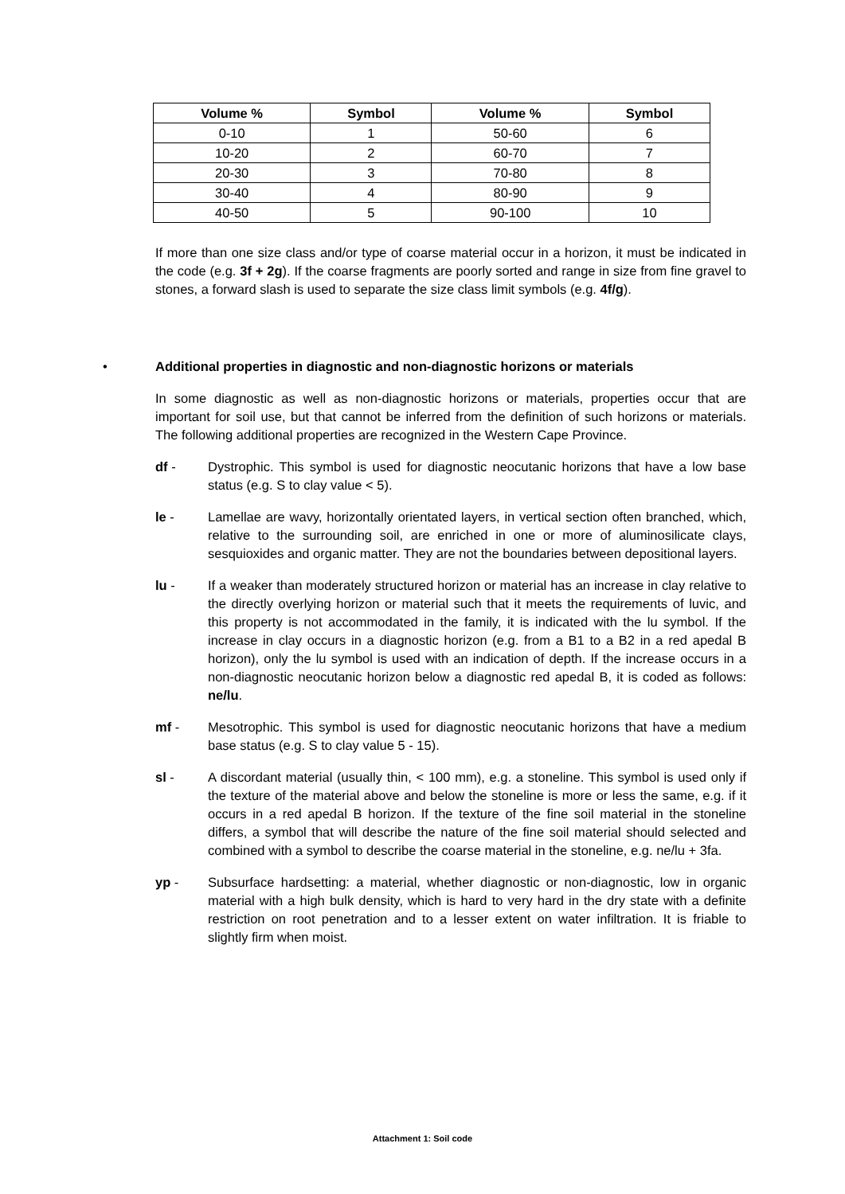| Volume % | Symbol | Volume % | Symbol |
| --- | --- | --- | --- |
| 0-10 | 1 | 50-60 | 6 |
| 10-20 | 2 | 60-70 | 7 |
| 20-30 | 3 | 70-80 | 8 |
| 30-40 | 4 | 80-90 | 9 |
| 40-50 | 5 | 90-100 | 10 |
If more than one size class and/or type of coarse material occur in a horizon, it must be indicated in the code (e.g. 3f + 2g). If the coarse fragments are poorly sorted and range in size from fine gravel to stones, a forward slash is used to separate the size class limit symbols (e.g. 4f/g).
• Additional properties in diagnostic and non-diagnostic horizons or materials
In some diagnostic as well as non-diagnostic horizons or materials, properties occur that are important for soil use, but that cannot be inferred from the definition of such horizons or materials. The following additional properties are recognized in the Western Cape Province.
df - Dystrophic. This symbol is used for diagnostic neocutanic horizons that have a low base status (e.g. S to clay value < 5).
le - Lamellae are wavy, horizontally orientated layers, in vertical section often branched, which, relative to the surrounding soil, are enriched in one or more of aluminosilicate clays, sesquioxides and organic matter. They are not the boundaries between depositional layers.
lu - If a weaker than moderately structured horizon or material has an increase in clay relative to the directly overlying horizon or material such that it meets the requirements of luvic, and this property is not accommodated in the family, it is indicated with the lu symbol. If the increase in clay occurs in a diagnostic horizon (e.g. from a B1 to a B2 in a red apedal B horizon), only the lu symbol is used with an indication of depth. If the increase occurs in a non-diagnostic neocutanic horizon below a diagnostic red apedal B, it is coded as follows: ne/lu.
mf - Mesotrophic. This symbol is used for diagnostic neocutanic horizons that have a medium base status (e.g. S to clay value 5 - 15).
sl - A discordant material (usually thin, < 100 mm), e.g. a stoneline. This symbol is used only if the texture of the material above and below the stoneline is more or less the same, e.g. if it occurs in a red apedal B horizon. If the texture of the fine soil material in the stoneline differs, a symbol that will describe the nature of the fine soil material should selected and combined with a symbol to describe the coarse material in the stoneline, e.g. ne/lu + 3fa.
yp - Subsurface hardsetting: a material, whether diagnostic or non-diagnostic, low in organic material with a high bulk density, which is hard to very hard in the dry state with a definite restriction on root penetration and to a lesser extent on water infiltration. It is friable to slightly firm when moist.
Attachment 1: Soil code